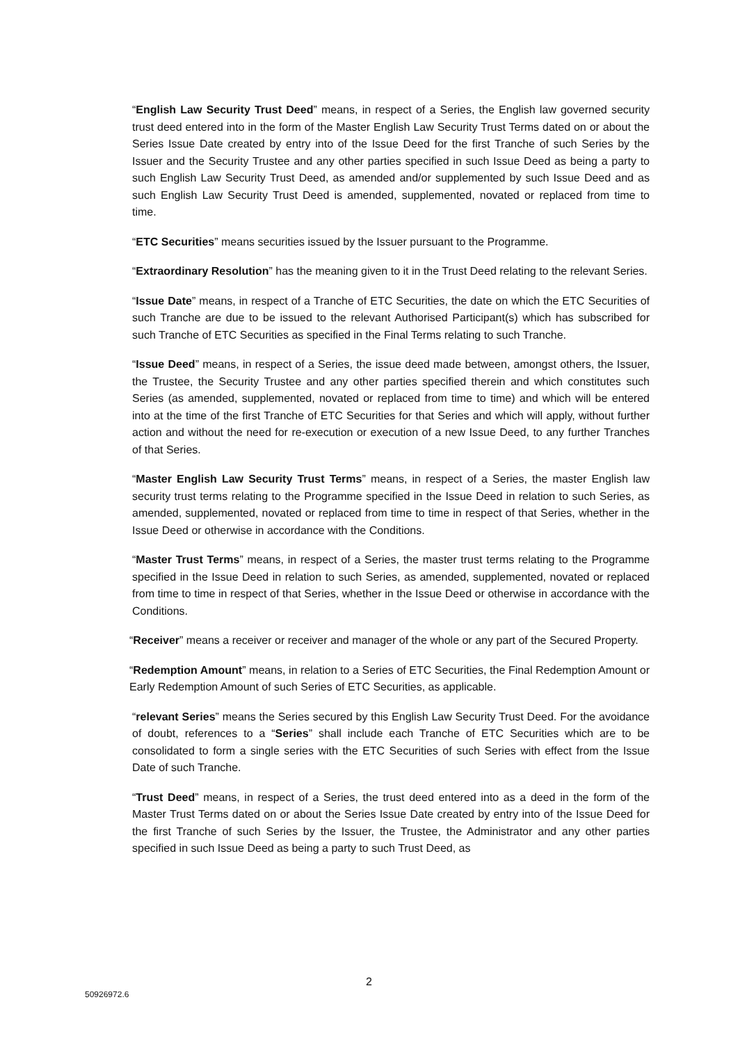“English Law Security Trust Deed” means, in respect of a Series, the English law governed security trust deed entered into in the form of the Master English Law Security Trust Terms dated on or about the Series Issue Date created by entry into of the Issue Deed for the first Tranche of such Series by the Issuer and the Security Trustee and any other parties specified in such Issue Deed as being a party to such English Law Security Trust Deed, as amended and/or supplemented by such Issue Deed and as such English Law Security Trust Deed is amended, supplemented, novated or replaced from time to time.
“ETC Securities” means securities issued by the Issuer pursuant to the Programme.
“Extraordinary Resolution” has the meaning given to it in the Trust Deed relating to the relevant Series.
“Issue Date” means, in respect of a Tranche of ETC Securities, the date on which the ETC Securities of such Tranche are due to be issued to the relevant Authorised Participant(s) which has subscribed for such Tranche of ETC Securities as specified in the Final Terms relating to such Tranche.
“Issue Deed” means, in respect of a Series, the issue deed made between, amongst others, the Issuer, the Trustee, the Security Trustee and any other parties specified therein and which constitutes such Series (as amended, supplemented, novated or replaced from time to time) and which will be entered into at the time of the first Tranche of ETC Securities for that Series and which will apply, without further action and without the need for re-execution or execution of a new Issue Deed, to any further Tranches of that Series.
“Master English Law Security Trust Terms” means, in respect of a Series, the master English law security trust terms relating to the Programme specified in the Issue Deed in relation to such Series, as amended, supplemented, novated or replaced from time to time in respect of that Series, whether in the Issue Deed or otherwise in accordance with the Conditions.
“Master Trust Terms” means, in respect of a Series, the master trust terms relating to the Programme specified in the Issue Deed in relation to such Series, as amended, supplemented, novated or replaced from time to time in respect of that Series, whether in the Issue Deed or otherwise in accordance with the Conditions.
“Receiver” means a receiver or receiver and manager of the whole or any part of the Secured Property.
“Redemption Amount” means, in relation to a Series of ETC Securities, the Final Redemption Amount or Early Redemption Amount of such Series of ETC Securities, as applicable.
“relevant Series” means the Series secured by this English Law Security Trust Deed. For the avoidance of doubt, references to a “Series” shall include each Tranche of ETC Securities which are to be consolidated to form a single series with the ETC Securities of such Series with effect from the Issue Date of such Tranche.
“Trust Deed” means, in respect of a Series, the trust deed entered into as a deed in the form of the Master Trust Terms dated on or about the Series Issue Date created by entry into of the Issue Deed for the first Tranche of such Series by the Issuer, the Trustee, the Administrator and any other parties specified in such Issue Deed as being a party to such Trust Deed, as
2
50926972.6